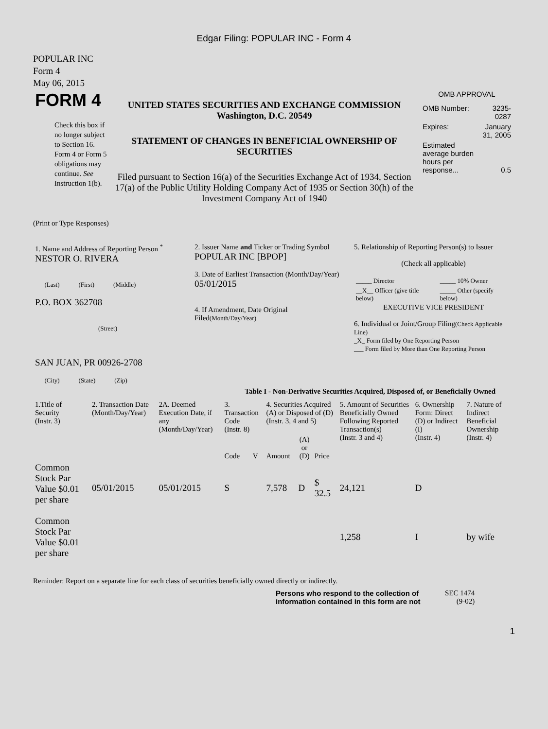Edgar Filing: POPULAR INC - Form 4
POPULAR INC
Form 4
May 06, 2015
| FORM 4 Check this box if no longer subject to Section 16. Form 4 or Form 5 obligations may continue. See Instruction 1(b). | UNITED STATES SECURITIES AND EXCHANGE COMMISSION Washington, D.C. 20549 STATEMENT OF CHANGES IN BENEFICIAL OWNERSHIP OF SECURITIES Filed pursuant to Section 16(a) of the Securities Exchange Act of 1934, Section 17(a) of the Public Utility Holding Company Act of 1935 or Section 30(h) of the Investment Company Act of 1940 | OMB APPROVAL / OMB Number: / 3235-0287 / / Expires: / January 31, 2005 / / Estimated average burden hours per response... / 0.5 / |
(Print or Type Responses)
| 1. Name and Address of Reporting Person <sup>*</sup> NESTOR O. RIVERA (Last) (First) (Middle) P.O. BOX 362708 (Street) SAN JUAN, PR 00926-2708 (City) (State) (Zip) | 2. Issuer Name and Ticker or Trading Symbol POPULAR INC [BPOP] 3. Date of Earliest Transaction (Month/Day/Year) 05/01/2015 4. If Amendment, Date Original Filed (Month/Day/Year) | 5. Relationship of Reporting Person(s) to Issuer (Check all applicable) / _____ Director / _____ 10% Owner / / __X__ Officer (give title below) / _____ Other (specify below) / EXECUTIVE VICE PRESIDENT 6. Individual or Joint/Group Filing (Check Applicable Line) _X_ Form filed by One Reporting Person ___ Form filed by More than One Reporting Person |
Table I - Non-Derivative Securities Acquired, Disposed of, or Beneficially Owned
| 1.Title of Security (Instr. 3) | 2. Transaction Date (Month/Day/Year) | 2A. Deemed Execution Date, if any (Month/Day/Year) | 3. Transaction Code (Instr. 8) | | 4. Securities Acquired (A) or Disposed of (D) (Instr. 3, 4 and 5) | | | 5. Amount of Securities Beneficially Owned Following Reported Transaction(s) (Instr. 3 and 4) | 6. Ownership Form: Direct (D) or Indirect (I) (Instr. 4) | 7. Nature of Indirect Beneficial Ownership (Instr. 4) |
| --- | --- | --- | --- | --- | --- | --- | --- | --- | --- | --- |
| | | | Code | V | Amount | (A) or (D) | Price | | | |
| Common Stock Par Value $0.01 per share | 05/01/2015 | 05/01/2015 | S | | 7,578 | D | $ 32.5 | 24,121 | D | |
| Common Stock Par Value $0.01 per share | | | | | | | | 1,258 | I | by wife |
Reminder: Report on a separate line for each class of securities beneficially owned directly or indirectly.
| Persons who respond to the collection of information contained in this form are not | SEC 1474 (9-02) |
1